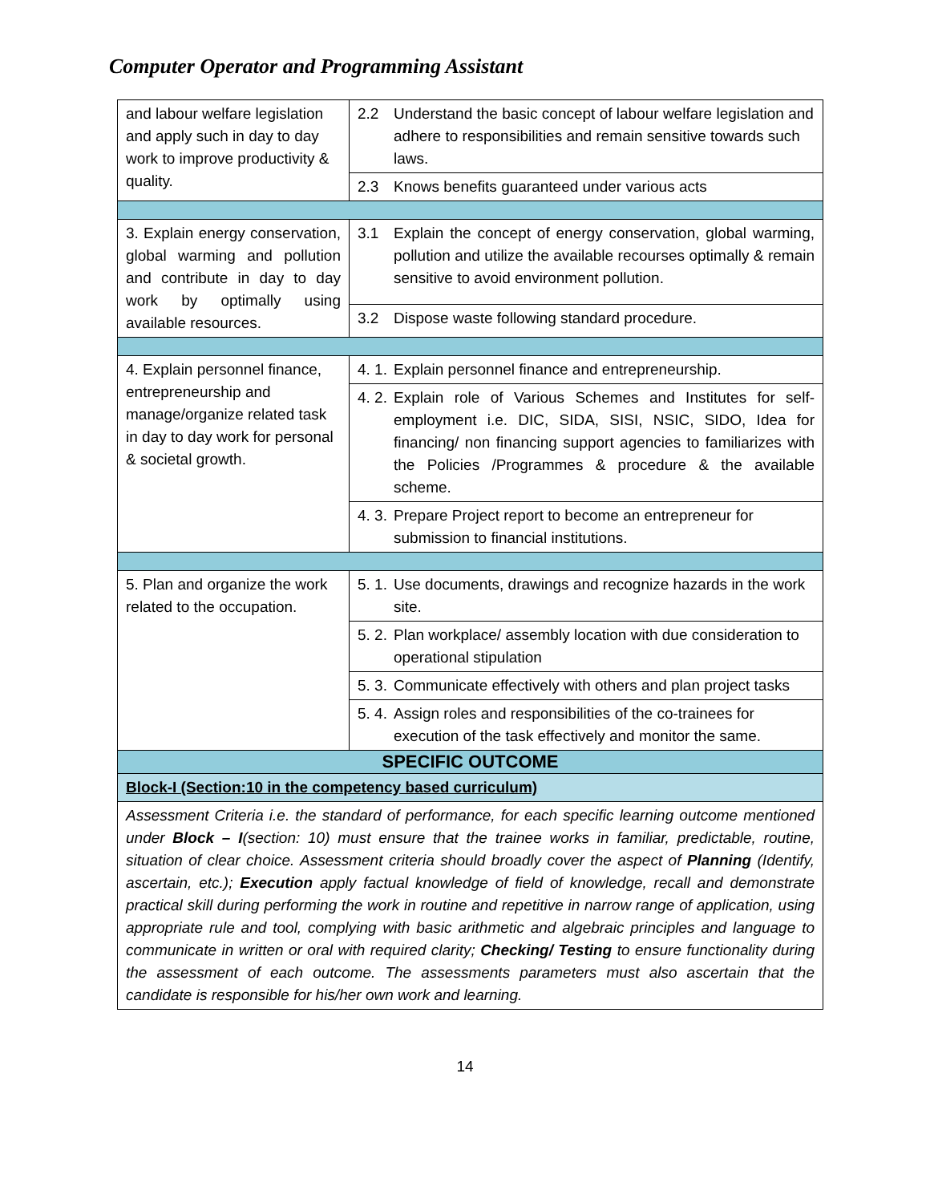Computer Operator and Programming Assistant
| and labour welfare legislation and apply such in day to day work to improve productivity & quality. | 2.2 Understand the basic concept of labour welfare legislation and adhere to responsibilities and remain sensitive towards such laws. |
| | 2.3 Knows benefits guaranteed under various acts |
| 3. Explain energy conservation, global warming and pollution and contribute in day to day work by optimally using available resources. | 3.1 Explain the concept of energy conservation, global warming, pollution and utilize the available recourses optimally & remain sensitive to avoid environment pollution. |
| | 3.2 Dispose waste following standard procedure. |
| 4. Explain personnel finance, entrepreneurship and manage/organize related task in day to day work for personal & societal growth. | 4. 1. Explain personnel finance and entrepreneurship. |
| | 4. 2. Explain role of Various Schemes and Institutes for self-employment i.e. DIC, SIDA, SISI, NSIC, SIDO, Idea for financing/ non financing support agencies to familiarizes with the Policies /Programmes & procedure & the available scheme. |
| | 4. 3. Prepare Project report to become an entrepreneur for submission to financial institutions. |
| 5. Plan and organize the work related to the occupation. | 5. 1. Use documents, drawings and recognize hazards in the work site. |
| | 5. 2. Plan workplace/ assembly location with due consideration to operational stipulation |
| | 5. 3. Communicate effectively with others and plan project tasks |
| | 5. 4. Assign roles and responsibilities of the co-trainees for execution of the task effectively and monitor the same. |
| SPECIFIC OUTCOME | |
| Block-I (Section:10 in the competency based curriculum) | |
| Assessment Criteria i.e. the standard of performance, for each specific learning outcome mentioned under Block – I (section: 10) must ensure that the trainee works in familiar, predictable, routine, situation of clear choice. Assessment criteria should broadly cover the aspect of Planning (Identify, ascertain, etc.); Execution apply factual knowledge of field of knowledge, recall and demonstrate practical skill during performing the work in routine and repetitive in narrow range of application, using appropriate rule and tool, complying with basic arithmetic and algebraic principles and language to communicate in written or oral with required clarity; Checking/ Testing to ensure functionality during the assessment of each outcome. The assessments parameters must also ascertain that the candidate is responsible for his/her own work and learning. | |
14